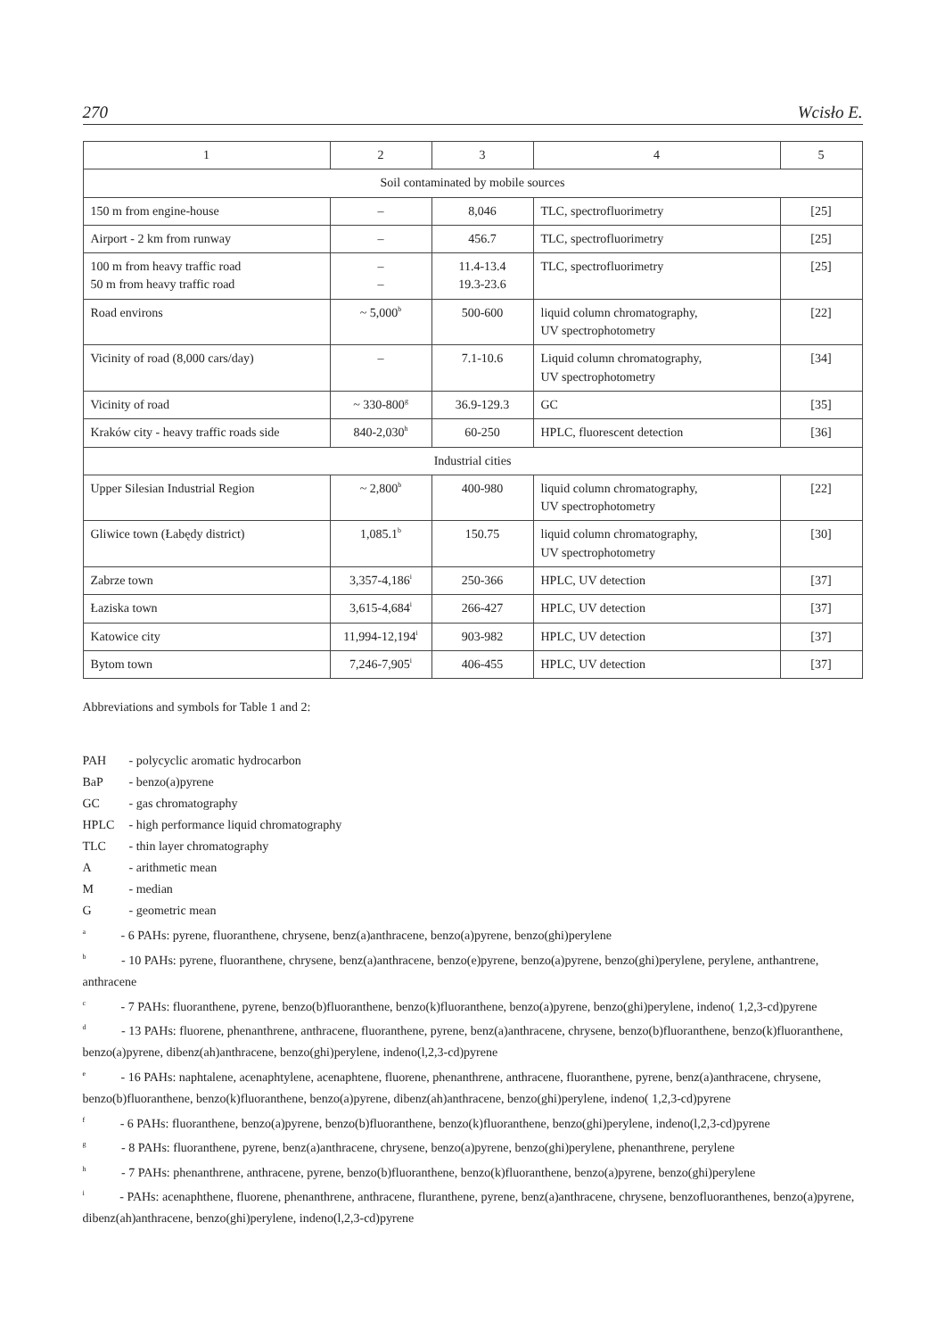270 Wcisło E.
| 1 | 2 | 3 | 4 | 5 |
| --- | --- | --- | --- | --- |
| Soil contaminated by mobile sources | | | | |
| 150 m from engine-house | – | 8,046 | TLC, spectrofluorimetry | [25] |
| Airport - 2 km from runway | – | 456.7 | TLC, spectrofluorimetry | [25] |
| 100 m from heavy traffic road 50 m from heavy traffic road | – – | 11.4-13.4 19.3-23.6 | TLC, spectrofluorimetry | [25] |
| Road environs | ~ 5,000<sup>b</sup> | 500-600 | liquid column chromatography, UV spectrophotometry | [22] |
| Vicinity of road (8,000 cars/day) | – | 7.1-10.6 | Liquid column chromatography, UV spectrophotometry | [34] |
| Vicinity of road | ~ 330-800<sup>g</sup> | 36.9-129.3 | GC | [35] |
| Kraków city - heavy traffic roads side | 840-2,030<sup>h</sup> | 60-250 | HPLC, fluorescent detection | [36] |
| Industrial cities | | | | |
| Upper Silesian Industrial Region | ~ 2,800<sup>b</sup> | 400-980 | liquid column chromatography, UV spectrophotometry | [22] |
| Gliwice town (Łabędy district) | 1,085.1<sup>b</sup> | 150.75 | liquid column chromatography, UV spectrophotometry | [30] |
| Zabrze town | 3,357-4,186<sup>i</sup> | 250-366 | HPLC, UV detection | [37] |
| Łaziska town | 3,615-4,684<sup>i</sup> | 266-427 | HPLC, UV detection | [37] |
| Katowice city | 11,994-12,194<sup>i</sup> | 903-982 | HPLC, UV detection | [37] |
| Bytom town | 7,246-7,905<sup>i</sup> | 406-455 | HPLC, UV detection | [37] |
Abbreviations and symbols for Table 1 and 2:
PAH - polycyclic aromatic hydrocarbon
BaP - benzo(a)pyrene
GC - gas chromatography
HPLC - high performance liquid chromatography
TLC - thin layer chromatography
A - arithmetic mean
M - median
G - geometric mean
<sup>a</sup> - 6 PAHs: pyrene, fluoranthene, chrysene, benz(a)anthracene, benzo(a)pyrene, benzo(ghi)perylene
<sup>b</sup> - 10 PAHs: pyrene, fluoranthene, chrysene, benz(a)anthracene, benzo(e)pyrene, benzo(a)pyrene, benzo(ghi)perylene, perylene, anthantrene, anthracene
<sup>c</sup> - 7 PAHs: fluoranthene, pyrene, benzo(b)fluoranthene, benzo(k)fluoranthene, benzo(a)pyrene, benzo(ghi)perylene, indeno( 1,2,3-cd)pyrene
<sup>d</sup> - 13 PAHs: fluorene, phenanthrene, anthracene, fluoranthene, pyrene, benz(a)anthracene, chrysene, benzo(b)fluoranthene, benzo(k)fluoranthene, benzo(a)pyrene, dibenz(ah)anthracene, benzo(ghi)perylene, indeno(l,2,3-cd)pyrene
<sup>e</sup> - 16 PAHs: naphtalene, acenaphtylene, acenaphtene, fluorene, phenanthrene, anthracene, fluoranthene, pyrene, benz(a)anthracene, chrysene, benzo(b)fluoranthene, benzo(k)fluoranthene, benzo(a)pyrene, dibenz(ah)anthracene, benzo(ghi)perylene, indeno( 1,2,3-cd)pyrene
<sup>f</sup> - 6 PAHs: fluoranthene, benzo(a)pyrene, benzo(b)fluoranthene, benzo(k)fluoranthene, benzo(ghi)perylene, indeno(l,2,3-cd)pyrene
<sup>g</sup> - 8 PAHs: fluoranthene, pyrene, benz(a)anthracene, chrysene, benzo(a)pyrene, benzo(ghi)perylene, phenanthrene, perylene
<sup>h</sup> - 7 PAHs: phenanthrene, anthracene, pyrene, benzo(b)fluoranthene, benzo(k)fluoranthene, benzo(a)pyrene, benzo(ghi)perylene
<sup>i</sup> - PAHs: acenaphthene, fluorene, phenanthrene, anthracene, fluranthene, pyrene, benz(a)anthracene, chrysene, benzofluoranthenes, benzo(a)pyrene, dibenz(ah)anthracene, benzo(ghi)perylene, indeno(l,2,3-cd)pyrene